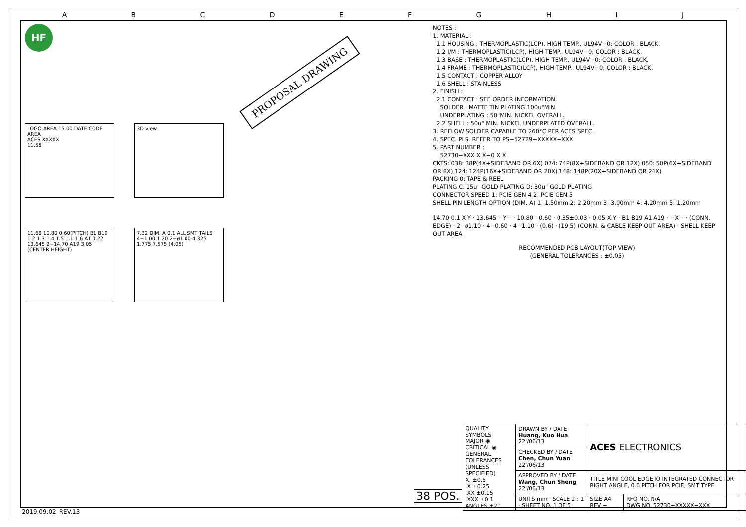ABCDEFGHIJ
HF
PROPOSAL DRAWING
LOGO AREA 15.00 DATE CODE AREA
ACES XXXXX
11.55
3D view
11.68 10.80 0.60(PITCH) B1 B19 1.2 1.3 1.4 1.5 1.1 1.6 A1 0.22 13.645 2−14.70 A19 3.05 (CENTER HEIGHT)
7.32 DIM. A 0.1 ALL SMT TAILS 4−1.00 1.20 2−ø1.00 4.325 1.775 7.575 (4.05)
NOTES :
1. MATERIAL :
1.1 HOUSING : THERMOPLASTIC(LCP), HIGH TEMP., UL94V−0; COLOR : BLACK.
1.2 I/M : THERMOPLASTIC(LCP), HIGH TEMP., UL94V−0; COLOR : BLACK.
1.3 BASE : THERMOPLASTIC(LCP), HIGH TEMP., UL94V−0; COLOR : BLACK.
1.4 FRAME : THERMOPLASTIC(LCP), HIGH TEMP., UL94V−0; COLOR : BLACK.
1.5 CONTACT : COPPER ALLOY
1.6 SHELL : STAINLESS
2. FINISH :
2.1 CONTACT : SEE ORDER INFORMATION.
SOLDER : MATTE TIN PLATING 100u"MIN.
UNDERPLATING : 50"MIN. NICKEL OVERALL.
2.2 SHELL : 50u" MIN. NICKEL UNDERPLATED OVERALL.
3. REFLOW SOLDER CAPABLE TO 260°C PER ACES SPEC.
4. SPEC. PLS. REFER TO PS−52729−XXXXX−XXX
5. PART NUMBER :
52730−XXX X X−0 X X
CKTS: 038: 38P(4X+SIDEBAND OR 6X) 074: 74P(8X+SIDEBAND OR 12X) 050: 50P(6X+SIDEBAND OR 8X) 124: 124P(16X+SIDEBAND OR 20X) 148: 148P(20X+SIDEBAND OR 24X)
PACKING 0: TAPE & REEL
PLATING C: 15u" GOLD PLATING D: 30u" GOLD PLATING
CONNECTOR SPEED 1: PCIE GEN 4 2: PCIE GEN 5
SHELL PIN LENGTH OPTION (DIM. A) 1: 1.50mm 2: 2.20mm 3: 3.00mm 4: 4.20mm 5: 1.20mm
14.70 0.1 X Y · 13.645 −Y− · 10.80 · 0.60 · 0.35±0.03 · 0.05 X Y · B1 B19 A1 A19 · −X− · (CONN. EDGE) · 2−ø1.10 · 4−0.60 · 4−1.10 · (0.6) · (19.5) (CONN. & CABLE KEEP OUT AREA) · SHELL KEEP OUT AREA
RECOMMENDED PCB LAYOUT(TOP VIEW)
(GENERAL TOLERANCES : ±0.05)
| QUALITY SYMBOLS MAJOR ◉ CRITICAL ◉ GENERAL TOLERANCES (UNLESS SPECIFIED) X. ±0.5 .X ±0.25 .XX ±0.15 .XXX ±0.1 ANGLES ±2° | DRAWN BY / DATE Huang, Kuo Hua 22'/06/13 | ACES ELECTRONICS | |
| | CHECKED BY / DATE Chen, Chun Yuan 22'/06/13 | | |
| | APPROVED BY / DATE Wang, Chun Sheng 22'/06/13 | TITLE MINI COOL EDGE IO INTEGRATED CONNECTOR RIGHT ANGLE, 0.6 PITCH FOR PCIE, SMT TYPE | |
| | UNITS mm · SCALE 2 : 1 · SHEET NO. 1 OF 5 | SIZE A4 REV − | RFQ NO. N/A DWG NO. 52730−XXXXX−XXX |
38 POS.
2019.09.02_REV.13